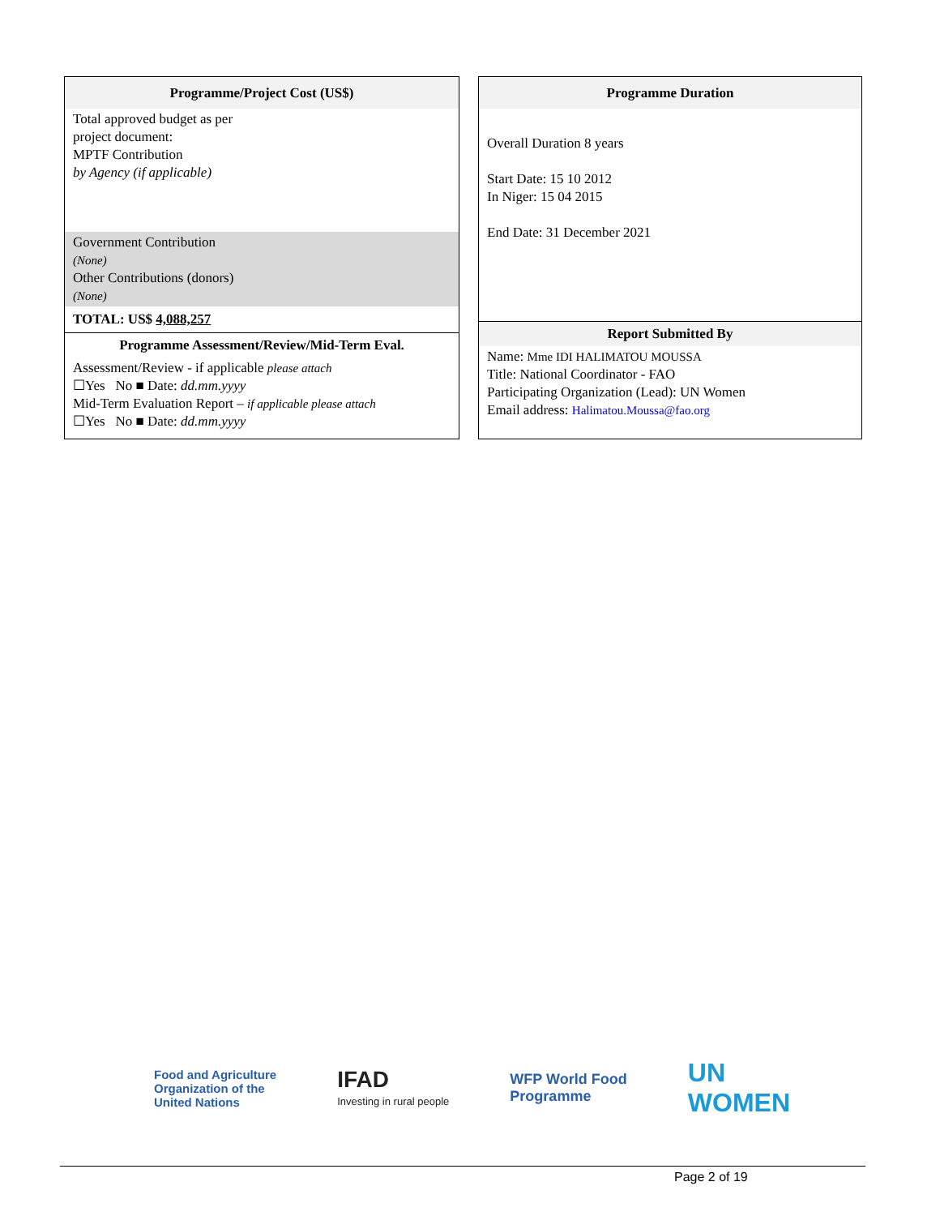Programme/Project Cost (US$)
Total approved budget as per
project document:
MPTF Contribution
by Agency (if applicable)
Government Contribution
(None)
Other Contributions (donors)
(None)
TOTAL: US$ 4,088,257
Programme Assessment/Review/Mid-Term Eval.
Assessment/Review - if applicable please attach
☐Yes No ■ Date: dd.mm.yyyy
Mid-Term Evaluation Report – if applicable please attach
☐Yes No ■ Date: dd.mm.yyyy
Programme Duration
Overall Duration 8 years
Start Date: 15 10 2012
In Niger: 15 04 2015
End Date: 31 December 2021
Report Submitted By
Name: Mme IDI HALIMATOU MOUSSA
Title: National Coordinator - FAO
Participating Organization (Lead): UN Women
Email address: Halimatou.Moussa@fao.org
Food and Agriculture
Organization of the
United Nations
IFAD
Investing in rural people
WFP World Food
Programme
UN
WOMEN
Page 2 of 19